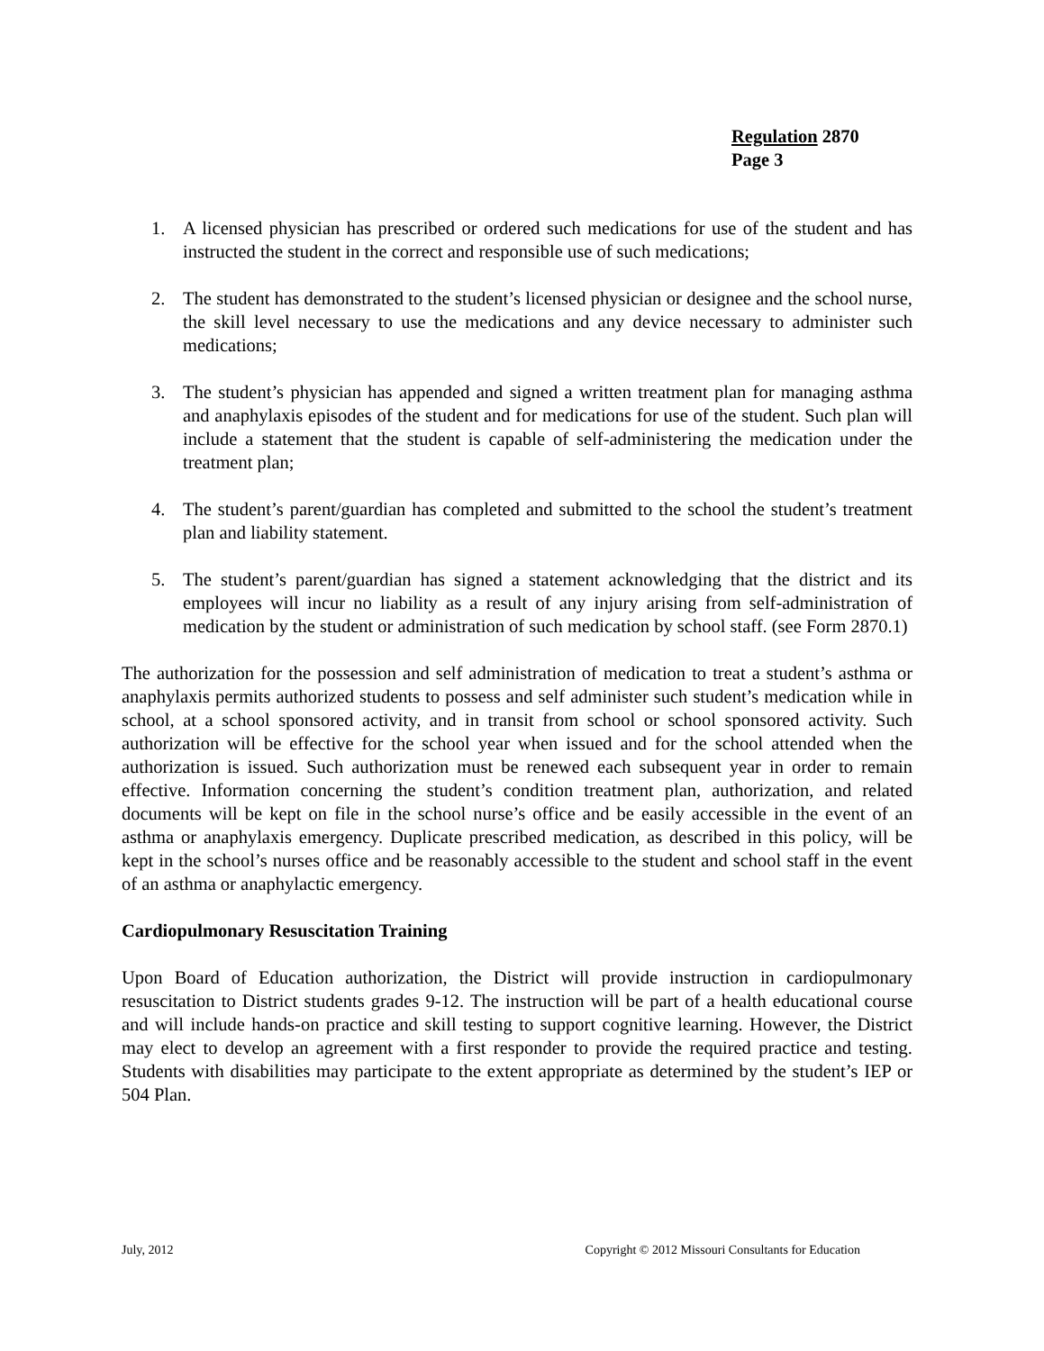Regulation 2870
Page 3
1. A licensed physician has prescribed or ordered such medications for use of the student and has instructed the student in the correct and responsible use of such medications;
2. The student has demonstrated to the student’s licensed physician or designee and the school nurse, the skill level necessary to use the medications and any device necessary to administer such medications;
3. The student’s physician has appended and signed a written treatment plan for managing asthma and anaphylaxis episodes of the student and for medications for use of the student. Such plan will include a statement that the student is capable of self-administering the medication under the treatment plan;
4. The student’s parent/guardian has completed and submitted to the school the student’s treatment plan and liability statement.
5. The student’s parent/guardian has signed a statement acknowledging that the district and its employees will incur no liability as a result of any injury arising from self-administration of medication by the student or administration of such medication by school staff. (see Form 2870.1)
The authorization for the possession and self administration of medication to treat a student’s asthma or anaphylaxis permits authorized students to possess and self administer such student’s medication while in school, at a school sponsored activity, and in transit from school or school sponsored activity. Such authorization will be effective for the school year when issued and for the school attended when the authorization is issued. Such authorization must be renewed each subsequent year in order to remain effective. Information concerning the student’s condition treatment plan, authorization, and related documents will be kept on file in the school nurse’s office and be easily accessible in the event of an asthma or anaphylaxis emergency. Duplicate prescribed medication, as described in this policy, will be kept in the school’s nurses office and be reasonably accessible to the student and school staff in the event of an asthma or anaphylactic emergency.
Cardiopulmonary Resuscitation Training
Upon Board of Education authorization, the District will provide instruction in cardiopulmonary resuscitation to District students grades 9-12. The instruction will be part of a health educational course and will include hands-on practice and skill testing to support cognitive learning. However, the District may elect to develop an agreement with a first responder to provide the required practice and testing. Students with disabilities may participate to the extent appropriate as determined by the student’s IEP or 504 Plan.
July, 2012 Copyright © 2012 Missouri Consultants for Education